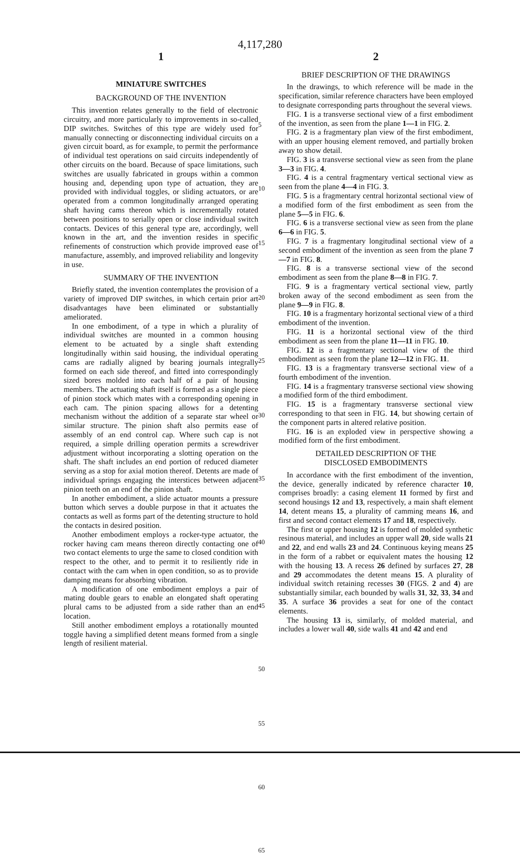4,117,280
1 2
MINIATURE SWITCHES
BACKGROUND OF THE INVENTION
This invention relates generally to the field of electronic circuitry, and more particularly to improvements in so-called DIP switches. Switches of this type are widely used for manually connecting or disconnecting individual circuits on a given circuit board, as for example, to permit the performance of individual test operations on said circuits independently of other circuits on the board. Because of space limitations, such switches are usually fabricated in groups within a common housing and, depending upon type of actuation, they are provided with individual toggles, or sliding actuators, or are operated from a common longitudinally arranged operating shaft having cams thereon which is incrementally rotated between positions to serially open or close individual switch contacts. Devices of this general type are, accordingly, well known in the art, and the invention resides in specific refinements of construction which provide improved ease of manufacture, assembly, and improved reliability and longevity in use.
SUMMARY OF THE INVENTION
Briefly stated, the invention contemplates the provision of a variety of improved DIP switches, in which certain prior art disadvantages have been eliminated or substantially ameliorated.
In one embodiment, of a type in which a plurality of individual switches are mounted in a common housing element to be actuated by a single shaft extending longitudinally within said housing, the individual operating cams are radially aligned by bearing journals integrally formed on each side thereof, and fitted into correspondingly sized bores molded into each half of a pair of housing members. The actuating shaft itself is formed as a single piece of pinion stock which mates with a corresponding opening in each cam. The pinion spacing allows for a detenting mechanism without the addition of a separate star wheel or similar structure. The pinion shaft also permits ease of assembly of an end control cap. Where such cap is not required, a simple drilling operation permits a screwdriver adjustment without incorporating a slotting operation on the shaft. The shaft includes an end portion of reduced diameter serving as a stop for axial motion thereof. Detents are made of individual springs engaging the interstices between adjacent pinion teeth on an end of the pinion shaft.
In another embodiment, a slide actuator mounts a pressure button which serves a double purpose in that it actuates the contacts as well as forms part of the detenting structure to hold the contacts in desired position.
Another embodiment employs a rocker-type actuator, the rocker having cam means thereon directly contacting one of two contact elements to urge the same to closed condition with respect to the other, and to permit it to resiliently ride in contact with the cam when in open condition, so as to provide damping means for absorbing vibration.
A modification of one embodiment employs a pair of mating double gears to enable an elongated shaft operating plural cams to be adjusted from a side rather than an end location.
Still another embodiment employs a rotationally mounted toggle having a simplified detent means formed from a single length of resilient material.
5
10
15
20
25
30
35
40
45
50
55
60
65
BRIEF DESCRIPTION OF THE DRAWINGS
In the drawings, to which reference will be made in the specification, similar reference characters have been employed to designate corresponding parts throughout the several views.
FIG. 1 is a transverse sectional view of a first embodiment of the invention, as seen from the plane 1—1 in FIG. 2.
FIG. 2 is a fragmentary plan view of the first embodiment, with an upper housing element removed, and partially broken away to show detail.
FIG. 3 is a transverse sectional view as seen from the plane 3—3 in FIG. 4.
FIG. 4 is a central fragmentary vertical sectional view as seen from the plane 4—4 in FIG. 3.
FIG. 5 is a fragmentary central horizontal sectional view of a modified form of the first embodiment as seen from the plane 5—5 in FIG. 6.
FIG. 6 is a transverse sectional view as seen from the plane 6—6 in FIG. 5.
FIG. 7 is a fragmentary longitudinal sectional view of a second embodiment of the invention as seen from the plane 7—7 in FIG. 8.
FIG. 8 is a transverse sectional view of the second embodiment as seen from the plane 8—8 in FIG. 7.
FIG. 9 is a fragmentary vertical sectional view, partly broken away of the second embodiment as seen from the plane 9—9 in FIG. 8.
FIG. 10 is a fragmentary horizontal sectional view of a third embodiment of the invention.
FIG. 11 is a horizontal sectional view of the third embodiment as seen from the plane 11—11 in FIG. 10.
FIG. 12 is a fragmentary sectional view of the third embodiment as seen from the plane 12—12 in FIG. 11.
FIG. 13 is a fragmentary transverse sectional view of a fourth embodiment of the invention.
FIG. 14 is a fragmentary transverse sectional view showing a modified form of the third embodiment.
FIG. 15 is a fragmentary transverse sectional view corresponding to that seen in FIG. 14, but showing certain of the component parts in altered relative position.
FIG. 16 is an exploded view in perspective showing a modified form of the first embodiment.
DETAILED DESCRIPTION OF THE
DISCLOSED EMBODIMENTS
In accordance with the first embodiment of the invention, the device, generally indicated by reference character 10, comprises broadly: a casing element 11 formed by first and second housings 12 and 13, respectively, a main shaft element 14, detent means 15, a plurality of camming means 16, and first and second contact elements 17 and 18, respectively.
The first or upper housing 12 is formed of molded synthetic resinous material, and includes an upper wall 20, side walls 21 and 22, and end walls 23 and 24. Continuous keying means 25 in the form of a rabbet or equivalent mates the housing 12 with the housing 13. A recess 26 defined by surfaces 27, 28 and 29 accommodates the detent means 15. A plurality of individual switch retaining recesses 30 (FIGS. 2 and 4) are substantially similar, each bounded by walls 31, 32, 33, 34 and 35. A surface 36 provides a seat for one of the contact elements.
The housing 13 is, similarly, of molded material, and includes a lower wall 40, side walls 41 and 42 and end